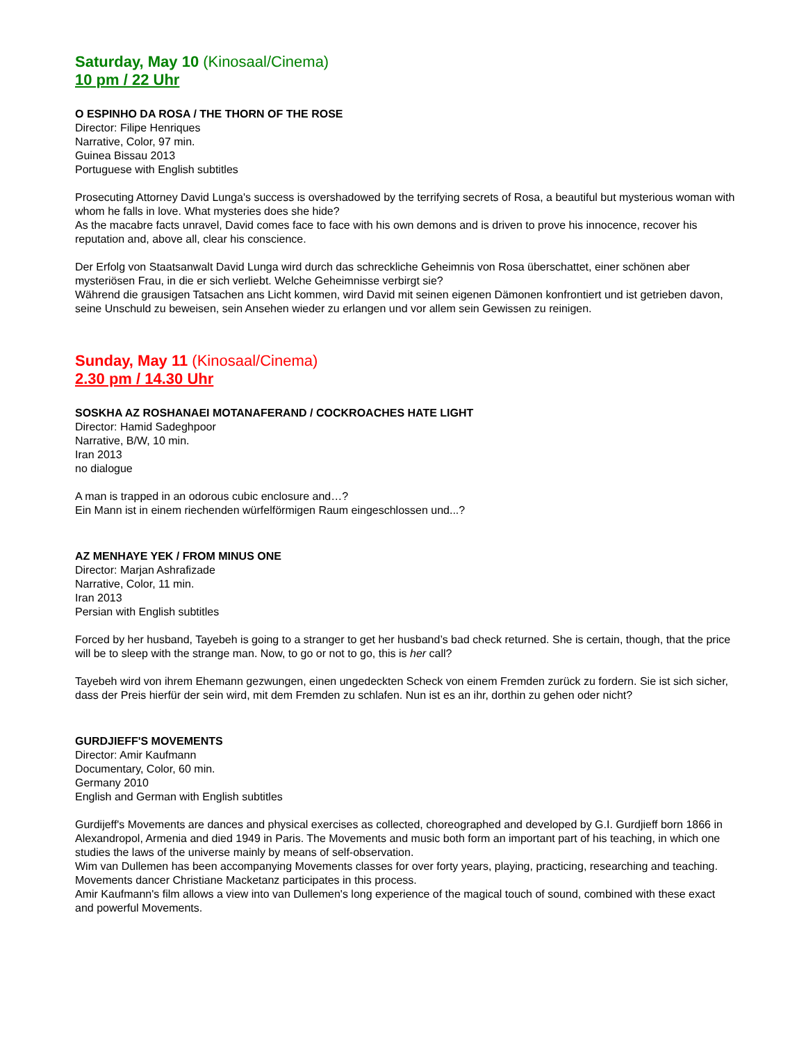Saturday, May 10 (Kinosaal/Cinema)
10 pm / 22 Uhr
O ESPINHO DA ROSA / THE THORN OF THE ROSE
Director: Filipe Henriques
Narrative, Color, 97 min.
Guinea Bissau 2013
Portuguese with English subtitles
Prosecuting Attorney David Lunga's success is overshadowed by the terrifying secrets of Rosa, a beautiful but mysterious woman with whom he falls in love. What mysteries does she hide?
As the macabre facts unravel, David comes face to face with his own demons and is driven to prove his innocence, recover his reputation and, above all, clear his conscience.
Der Erfolg von Staatsanwalt David Lunga wird durch das schreckliche Geheimnis von Rosa überschattet, einer schönen aber mysteriösen Frau, in die er sich verliebt. Welche Geheimnisse verbirgt sie?
Während die grausigen Tatsachen ans Licht kommen, wird David mit seinen eigenen Dämonen konfrontiert und ist getrieben davon, seine Unschuld zu beweisen, sein Ansehen wieder zu erlangen und vor allem sein Gewissen zu reinigen.
Sunday, May 11 (Kinosaal/Cinema)
2.30 pm / 14.30 Uhr
SOSKHA AZ ROSHANAEI MOTANAFERAND / COCKROACHES HATE LIGHT
Director: Hamid Sadeghpoor
Narrative, B/W, 10 min.
Iran 2013
no dialogue
A man is trapped in an odorous cubic enclosure and…?
Ein Mann ist in einem riechenden würfelförmigen Raum eingeschlossen und...?
AZ MENHAYE YEK / FROM MINUS ONE
Director: Marjan Ashrafizade
Narrative, Color, 11 min.
Iran 2013
Persian with English subtitles
Forced by her husband, Tayebeh is going to a stranger to get her husband’s bad check returned. She is certain, though, that the price will be to sleep with the strange man. Now, to go or not to go, this is her call?
Tayebeh wird von ihrem Ehemann gezwungen, einen ungedeckten Scheck von einem Fremden zurück zu fordern. Sie ist sich sicher, dass der Preis hierfür der sein wird, mit dem Fremden zu schlafen. Nun ist es an ihr, dorthin zu gehen oder nicht?
GURDJIEFF'S MOVEMENTS
Director: Amir Kaufmann
Documentary, Color, 60 min.
Germany 2010
English and German with English subtitles
Gurdijeff's Movements are dances and physical exercises as collected, choreographed and developed by G.I. Gurdjieff born 1866 in Alexandropol, Armenia and died 1949 in Paris. The Movements and music both form an important part of his teaching, in which one studies the laws of the universe mainly by means of self-observation.
Wim van Dullemen has been accompanying Movements classes for over forty years, playing, practicing, researching and teaching. Movements dancer Christiane Macketanz participates in this process.
Amir Kaufmann's film allows a view into van Dullemen's long experience of the magical touch of sound, combined with these exact and powerful Movements.